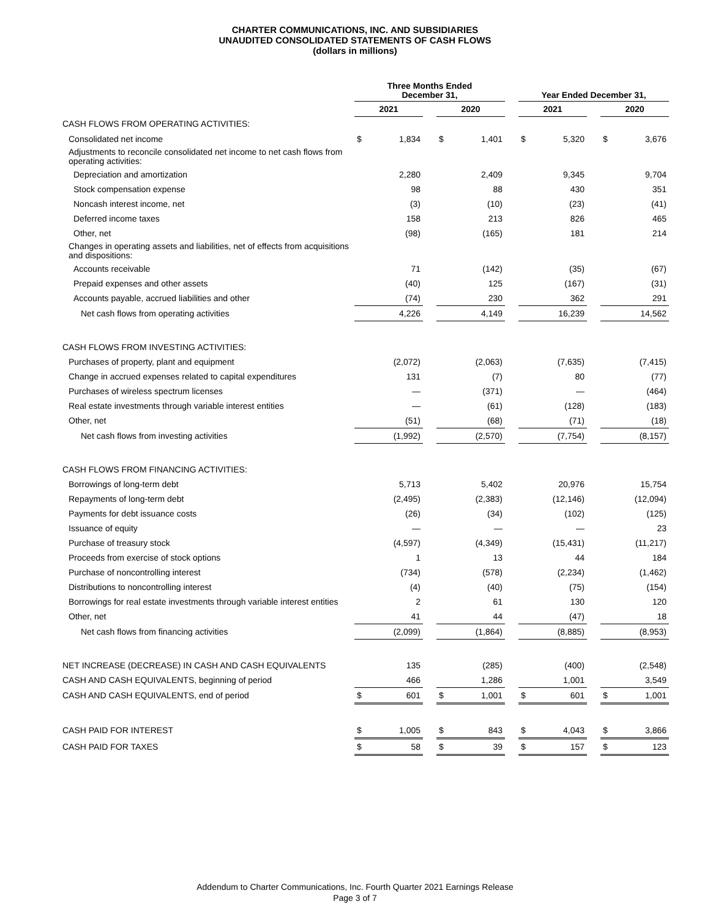CHARTER COMMUNICATIONS, INC. AND SUBSIDIARIES
UNAUDITED CONSOLIDATED STATEMENTS OF CASH FLOWS
(dollars in millions)
| | Three Months Ended December 31, | | | | | | Year Ended December 31, | | | | |
| --- | --- | --- | --- | --- | --- | --- | --- | --- | --- | --- | --- |
| | 2021 | | | 2020 | | | 2021 | | | 2020 | |
| CASH FLOWS FROM OPERATING ACTIVITIES: | | | | | | | | | | | |
| Consolidated net income | $ | 1,834 | | $ | 1,401 | | $ | 5,320 | | $ | 3,676 |
| Adjustments to reconcile consolidated net income to net cash flows from operating activities: | | | | | | | | | | | |
| Depreciation and amortization | | 2,280 | | | 2,409 | | | 9,345 | | | 9,704 |
| Stock compensation expense | | 98 | | | 88 | | | 430 | | | 351 |
| Noncash interest income, net | | (3) | | | (10) | | | (23) | | | (41) |
| Deferred income taxes | | 158 | | | 213 | | | 826 | | | 465 |
| Other, net | | (98) | | | (165) | | | 181 | | | 214 |
| Changes in operating assets and liabilities, net of effects from acquisitions and dispositions: | | | | | | | | | | | |
| Accounts receivable | | 71 | | | (142) | | | (35) | | | (67) |
| Prepaid expenses and other assets | | (40) | | | 125 | | | (167) | | | (31) |
| Accounts payable, accrued liabilities and other | | (74) | | | 230 | | | 362 | | | 291 |
| Net cash flows from operating activities | | 4,226 | | | 4,149 | | | 16,239 | | | 14,562 |
| CASH FLOWS FROM INVESTING ACTIVITIES: | | | | | | | | | | | |
| Purchases of property, plant and equipment | | (2,072) | | | (2,063) | | | (7,635) | | | (7,415) |
| Change in accrued expenses related to capital expenditures | | 131 | | | (7) | | | 80 | | | (77) |
| Purchases of wireless spectrum licenses | | — | | | (371) | | | — | | | (464) |
| Real estate investments through variable interest entities | | — | | | (61) | | | (128) | | | (183) |
| Other, net | | (51) | | | (68) | | | (71) | | | (18) |
| Net cash flows from investing activities | | (1,992) | | | (2,570) | | | (7,754) | | | (8,157) |
| CASH FLOWS FROM FINANCING ACTIVITIES: | | | | | | | | | | | |
| Borrowings of long-term debt | | 5,713 | | | 5,402 | | | 20,976 | | | 15,754 |
| Repayments of long-term debt | | (2,495) | | | (2,383) | | | (12,146) | | | (12,094) |
| Payments for debt issuance costs | | (26) | | | (34) | | | (102) | | | (125) |
| Issuance of equity | | — | | | — | | | — | | | 23 |
| Purchase of treasury stock | | (4,597) | | | (4,349) | | | (15,431) | | | (11,217) |
| Proceeds from exercise of stock options | | 1 | | | 13 | | | 44 | | | 184 |
| Purchase of noncontrolling interest | | (734) | | | (578) | | | (2,234) | | | (1,462) |
| Distributions to noncontrolling interest | | (4) | | | (40) | | | (75) | | | (154) |
| Borrowings for real estate investments through variable interest entities | | 2 | | | 61 | | | 130 | | | 120 |
| Other, net | | 41 | | | 44 | | | (47) | | | 18 |
| Net cash flows from financing activities | | (2,099) | | | (1,864) | | | (8,885) | | | (8,953) |
| NET INCREASE (DECREASE) IN CASH AND CASH EQUIVALENTS | | 135 | | | (285) | | | (400) | | | (2,548) |
| CASH AND CASH EQUIVALENTS, beginning of period | | 466 | | | 1,286 | | | 1,001 | | | 3,549 |
| CASH AND CASH EQUIVALENTS, end of period | $ | 601 | | $ | 1,001 | | $ | 601 | | $ | 1,001 |
| CASH PAID FOR INTEREST | $ | 1,005 | | $ | 843 | | $ | 4,043 | | $ | 3,866 |
| CASH PAID FOR TAXES | $ | 58 | | $ | 39 | | $ | 157 | | $ | 123 |
Addendum to Charter Communications, Inc. Fourth Quarter 2021 Earnings Release
Page 3 of 7